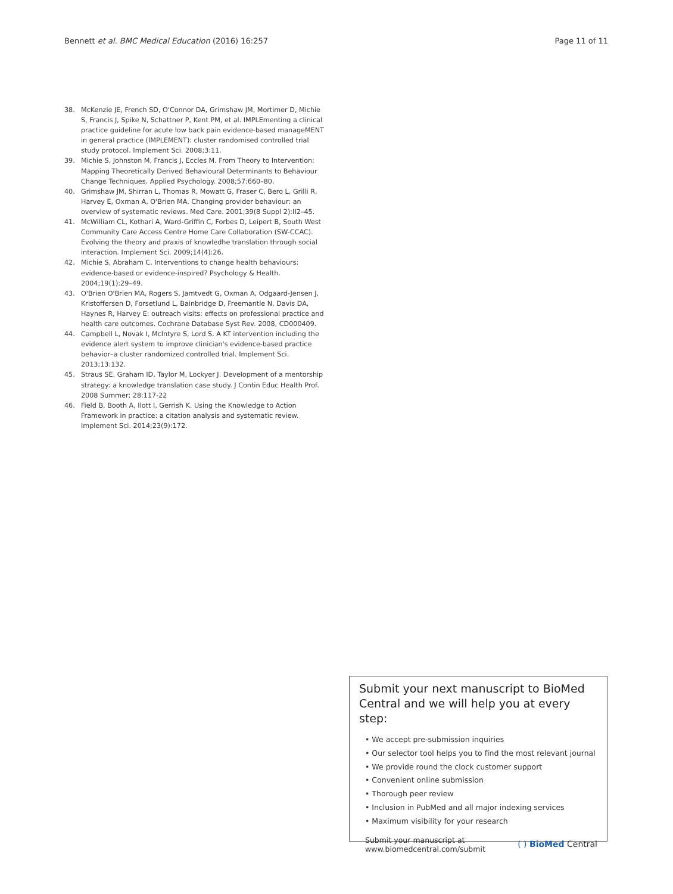Bennett et al. BMC Medical Education (2016) 16:257 Page 11 of 11
38. McKenzie JE, French SD, O'Connor DA, Grimshaw JM, Mortimer D, Michie S, Francis J, Spike N, Schattner P, Kent PM, et al. IMPLEmenting a clinical practice guideline for acute low back pain evidence-based manageMENT in general practice (IMPLEMENT): cluster randomised controlled trial study protocol. Implement Sci. 2008;3:11.
39. Michie S, Johnston M, Francis J, Eccles M. From Theory to Intervention: Mapping Theoretically Derived Behavioural Determinants to Behaviour Change Techniques. Applied Psychology. 2008;57:660–80.
40. Grimshaw JM, Shirran L, Thomas R, Mowatt G, Fraser C, Bero L, Grilli R, Harvey E, Oxman A, O'Brien MA. Changing provider behaviour: an overview of systematic reviews. Med Care. 2001;39(8 Suppl 2):II2–45.
41. McWilliam CL, Kothari A, Ward-Griffin C, Forbes D, Leipert B, South West Community Care Access Centre Home Care Collaboration (SW-CCAC). Evolving the theory and praxis of knowledhe translation through social interaction. Implement Sci. 2009;14(4):26.
42. Michie S, Abraham C. Interventions to change health behaviours: evidence-based or evidence-inspired? Psychology & Health. 2004;19(1):29–49.
43. O'Brien O'Brien MA, Rogers S, Jamtvedt G, Oxman A, Odgaard-Jensen J, Kristoffersen D, Forsetlund L, Bainbridge D, Freemantle N, Davis DA, Haynes R, Harvey E: outreach visits: effects on professional practice and health care outcomes. Cochrane Database Syst Rev. 2008, CD000409.
44. Campbell L, Novak I, McIntyre S, Lord S. A KT intervention including the evidence alert system to improve clinician's evidence-based practice behavior–a cluster randomized controlled trial. Implement Sci. 2013;13:132.
45. Straus SE, Graham ID, Taylor M, Lockyer J. Development of a mentorship strategy: a knowledge translation case study. J Contin Educ Health Prof. 2008 Summer; 28:117-22
46. Field B, Booth A, Ilott I, Gerrish K. Using the Knowledge to Action Framework in practice: a citation analysis and systematic review. Implement Sci. 2014;23(9):172.
Submit your next manuscript to BioMed Central and we will help you at every step:
• We accept pre-submission inquiries
• Our selector tool helps you to find the most relevant journal
• We provide round the clock customer support
• Convenient online submission
• Thorough peer review
• Inclusion in PubMed and all major indexing services
• Maximum visibility for your research
Submit your manuscript at
www.biomedcentral.com/submit ( ) BioMed Central